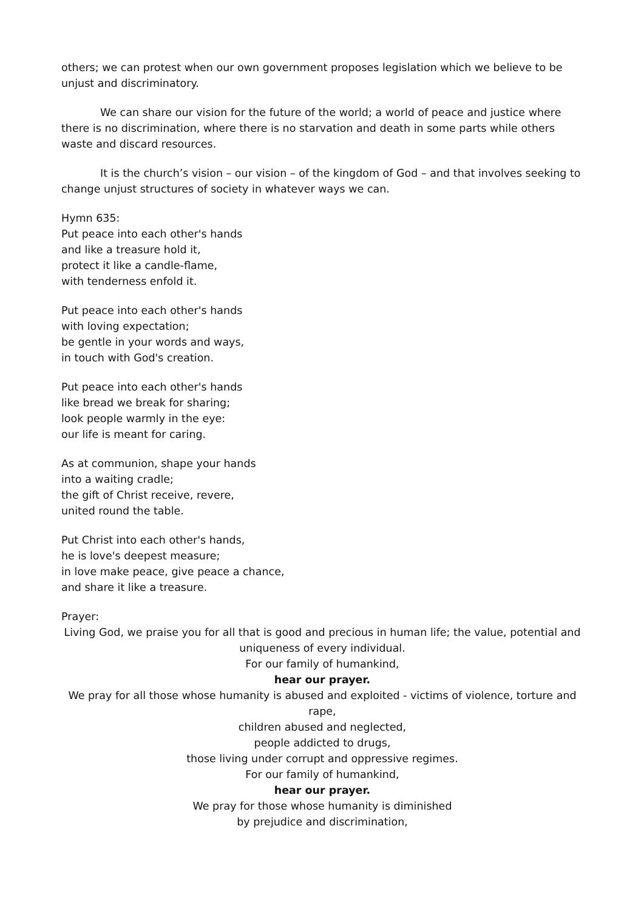others; we can protest when our own government proposes legislation which we believe to be unjust and discriminatory.
We can share our vision for the future of the world; a world of peace and justice where there is no discrimination, where there is no starvation and death in some parts while others waste and discard resources.
It is the church’s vision – our vision – of the kingdom of God – and that involves seeking to change unjust structures of society in whatever ways we can.
Hymn 635:
Put peace into each other's hands
and like a treasure hold it,
protect it like a candle-flame,
with tenderness enfold it.
Put peace into each other's hands
with loving expectation;
be gentle in your words and ways,
in touch with God's creation.
Put peace into each other's hands
like bread we break for sharing;
look people warmly in the eye:
our life is meant for caring.
As at communion, shape your hands
into a waiting cradle;
the gift of Christ receive, revere,
united round the table.
Put Christ into each other's hands,
he is love's deepest measure;
in love make peace, give peace a chance,
and share it like a treasure.
Prayer:
Living God, we praise you for all that is good and precious in human life; the value, potential and uniqueness of every individual.
For our family of humankind,
hear our prayer.
We pray for all those whose humanity is abused and exploited - victims of violence, torture and rape,
children abused and neglected,
people addicted to drugs,
those living under corrupt and oppressive regimes.
For our family of humankind,
hear our prayer.
We pray for those whose humanity is diminished
by prejudice and discrimination,